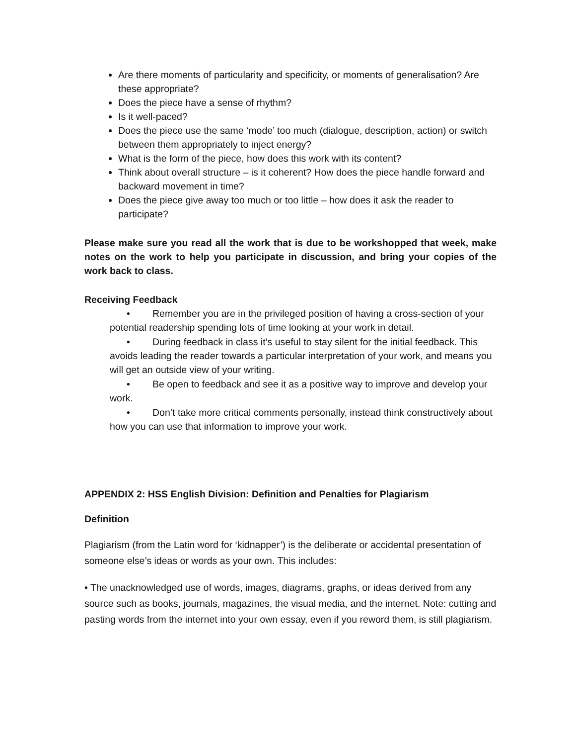Are there moments of particularity and specificity, or moments of generalisation? Are these appropriate?
Does the piece have a sense of rhythm?
Is it well-paced?
Does the piece use the same ‘mode’ too much (dialogue, description, action) or switch between them appropriately to inject energy?
What is the form of the piece, how does this work with its content?
Think about overall structure – is it coherent? How does the piece handle forward and backward movement in time?
Does the piece give away too much or too little – how does it ask the reader to participate?
Please make sure you read all the work that is due to be workshopped that week, make notes on the work to help you participate in discussion, and bring your copies of the work back to class.
Receiving Feedback
• Remember you are in the privileged position of having a cross-section of your potential readership spending lots of time looking at your work in detail.
• During feedback in class it’s useful to stay silent for the initial feedback. This avoids leading the reader towards a particular interpretation of your work, and means you will get an outside view of your writing.
• Be open to feedback and see it as a positive way to improve and develop your work.
• Don’t take more critical comments personally, instead think constructively about how you can use that information to improve your work.
APPENDIX 2: HSS English Division: Definition and Penalties for Plagiarism
Definition
Plagiarism (from the Latin word for ‘kidnapper’) is the deliberate or accidental presentation of someone else’s ideas or words as your own. This includes:
• The unacknowledged use of words, images, diagrams, graphs, or ideas derived from any source such as books, journals, magazines, the visual media, and the internet. Note: cutting and pasting words from the internet into your own essay, even if you reword them, is still plagiarism.